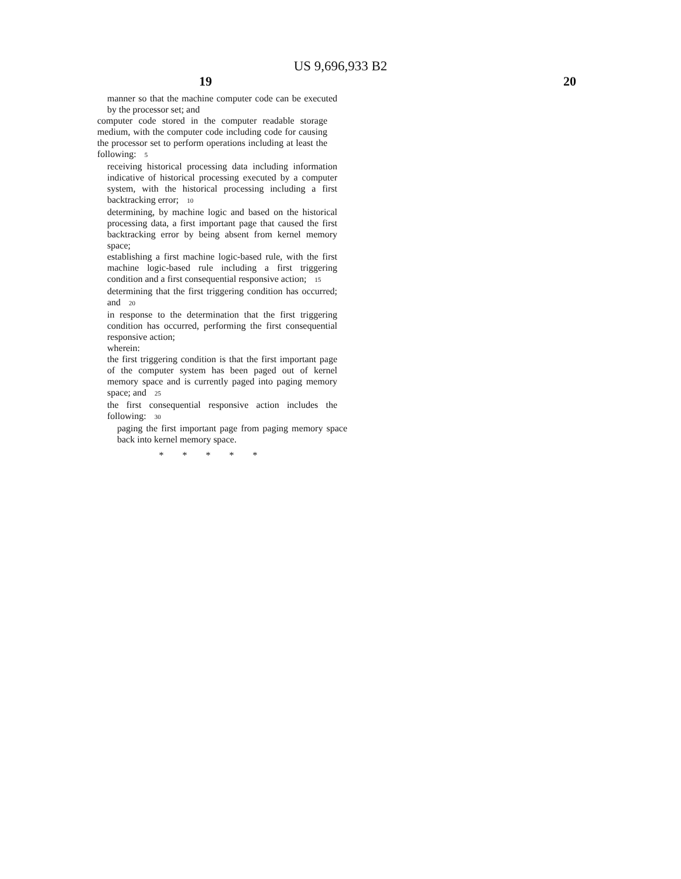US 9,696,933 B2
19 20
manner so that the machine computer code can be executed by the processor set; and
computer code stored in the computer readable storage medium, with the computer code including code for causing the processor set to perform operations including at least the following: 5
receiving historical processing data including information indicative of historical processing executed by a computer system, with the historical processing including a first backtracking error; 10
determining, by machine logic and based on the historical processing data, a first important page that caused the first backtracking error by being absent from kernel memory space;
establishing a first machine logic-based rule, with the first machine logic-based rule including a first triggering condition and a first consequential responsive action; 15
determining that the first triggering condition has occurred; and 20
in response to the determination that the first triggering condition has occurred, performing the first consequential responsive action;
wherein:
the first triggering condition is that the first important page of the computer system has been paged out of kernel memory space and is currently paged into paging memory space; and 25
the first consequential responsive action includes the following: 30
paging the first important page from paging memory space back into kernel memory space.
* * * * *